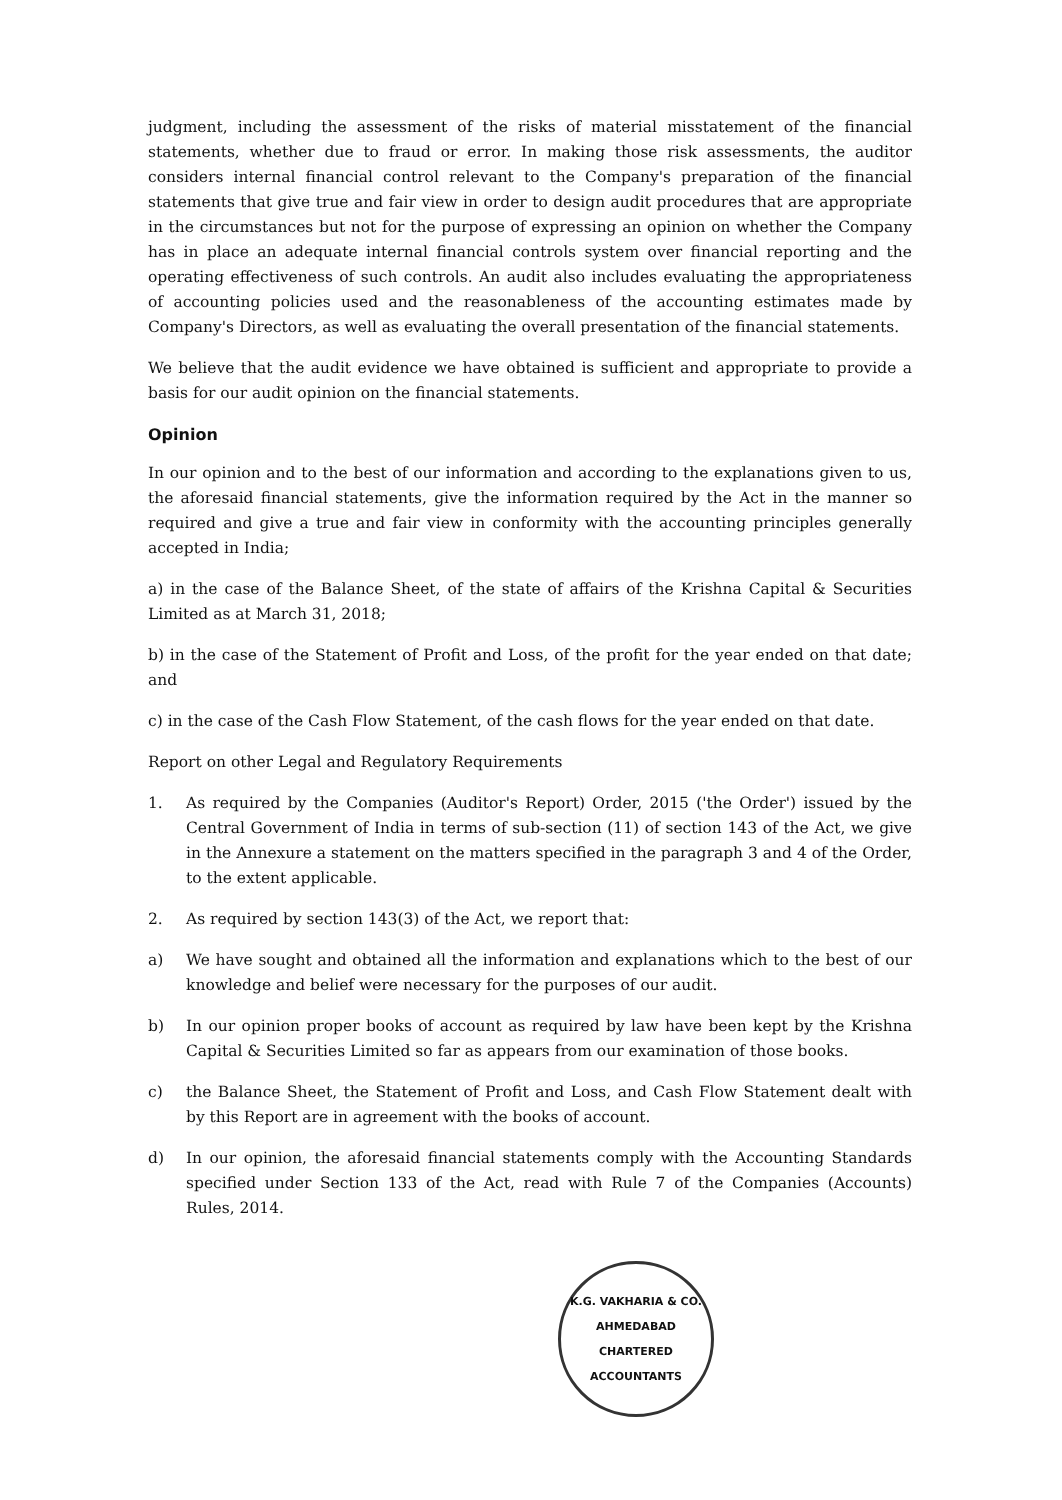judgment, including the assessment of the risks of material misstatement of the financial statements, whether due to fraud or error. In making those risk assessments, the auditor considers internal financial control relevant to the Company's preparation of the financial statements that give true and fair view in order to design audit procedures that are appropriate in the circumstances but not for the purpose of expressing an opinion on whether the Company has in place an adequate internal financial controls system over financial reporting and the operating effectiveness of such controls. An audit also includes evaluating the appropriateness of accounting policies used and the reasonableness of the accounting estimates made by Company's Directors, as well as evaluating the overall presentation of the financial statements.
We believe that the audit evidence we have obtained is sufficient and appropriate to provide a basis for our audit opinion on the financial statements.
Opinion
In our opinion and to the best of our information and according to the explanations given to us, the aforesaid financial statements, give the information required by the Act in the manner so required and give a true and fair view in conformity with the accounting principles generally accepted in India;
a) in the case of the Balance Sheet, of the state of affairs of the Krishna Capital & Securities Limited as at March 31, 2018;
b) in the case of the Statement of Profit and Loss, of the profit for the year ended on that date; and
c) in the case of the Cash Flow Statement, of the cash flows for the year ended on that date.
Report on other Legal and Regulatory Requirements
1. As required by the Companies (Auditor's Report) Order, 2015 ('the Order') issued by the Central Government of India in terms of sub-section (11) of section 143 of the Act, we give in the Annexure a statement on the matters specified in the paragraph 3 and 4 of the Order, to the extent applicable.
2. As required by section 143(3) of the Act, we report that:
a) We have sought and obtained all the information and explanations which to the best of our knowledge and belief were necessary for the purposes of our audit.
b) In our opinion proper books of account as required by law have been kept by the Krishna Capital & Securities Limited so far as appears from our examination of those books.
c) the Balance Sheet, the Statement of Profit and Loss, and Cash Flow Statement dealt with by this Report are in agreement with the books of account.
d) In our opinion, the aforesaid financial statements comply with the Accounting Standards specified under Section 133 of the Act, read with Rule 7 of the Companies (Accounts) Rules, 2014.
K.G. VAKHARIA & CO.
AHMEDABAD
CHARTERED ACCOUNTANTS